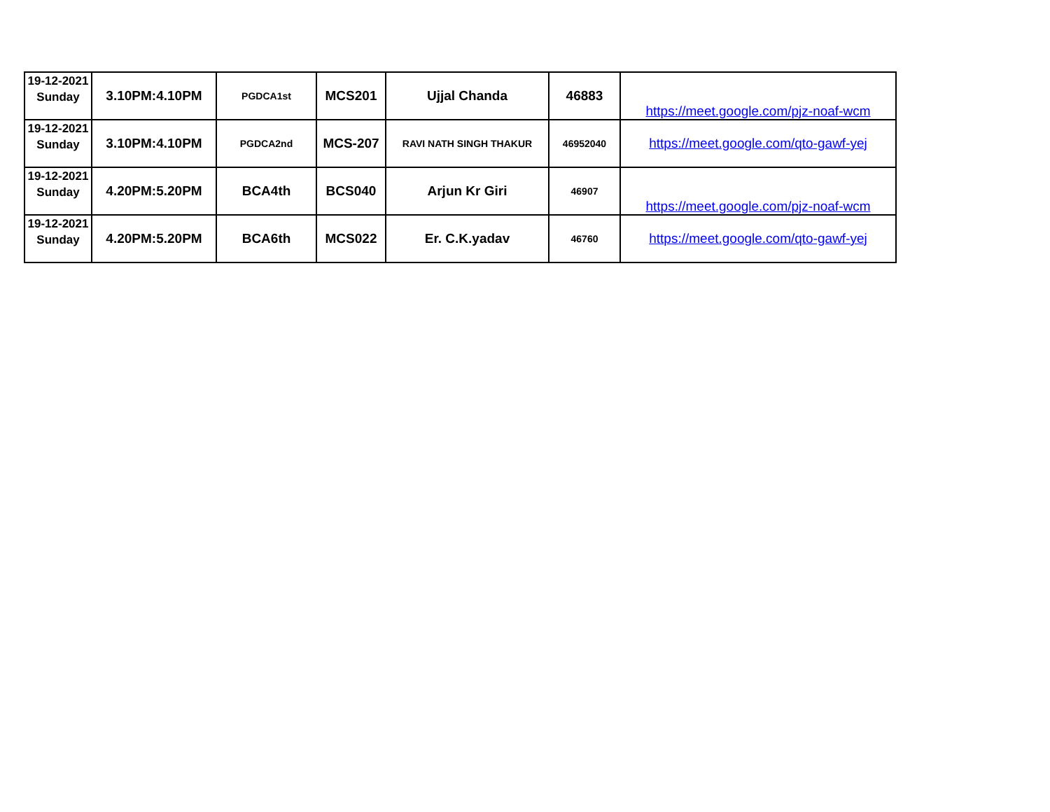| 19-12-2021 Sunday | 3.10PM:4.10PM | PGDCA1st | MCS201 | Ujjal Chanda | 46883 | https://meet.google.com/pjz-noaf-wcm |
| 19-12-2021 Sunday | 3.10PM:4.10PM | PGDCA2nd | MCS-207 | RAVI NATH SINGH THAKUR | 46952040 | https://meet.google.com/qto-gawf-yej |
| 19-12-2021 Sunday | 4.20PM:5.20PM | BCA4th | BCS040 | Arjun Kr Giri | 46907 | https://meet.google.com/pjz-noaf-wcm |
| 19-12-2021 Sunday | 4.20PM:5.20PM | BCA6th | MCS022 | Er. C.K.yadav | 46760 | https://meet.google.com/qto-gawf-yej |